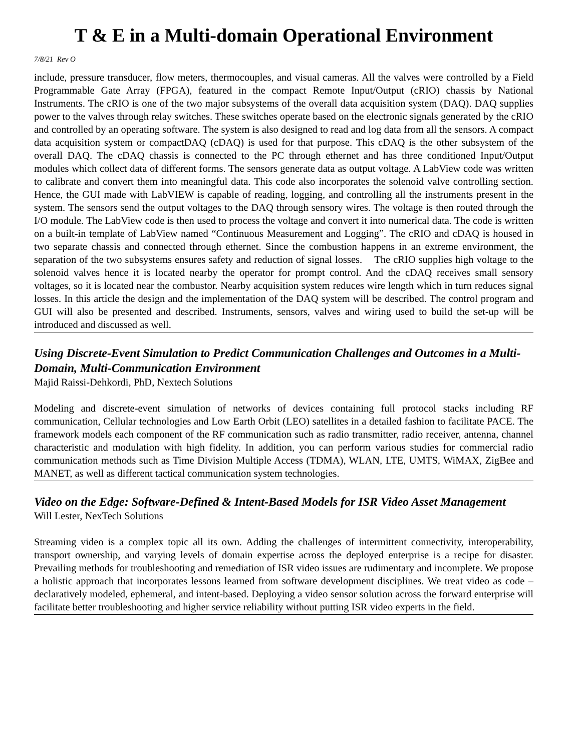T & E in a Multi-domain Operational Environment
7/8/21 Rev O
include, pressure transducer, flow meters, thermocouples, and visual cameras. All the valves were controlled by a Field Programmable Gate Array (FPGA), featured in the compact Remote Input/Output (cRIO) chassis by National Instruments. The cRIO is one of the two major subsystems of the overall data acquisition system (DAQ). DAQ supplies power to the valves through relay switches. These switches operate based on the electronic signals generated by the cRIO and controlled by an operating software. The system is also designed to read and log data from all the sensors. A compact data acquisition system or compactDAQ (cDAQ) is used for that purpose. This cDAQ is the other subsystem of the overall DAQ. The cDAQ chassis is connected to the PC through ethernet and has three conditioned Input/Output modules which collect data of different forms. The sensors generate data as output voltage. A LabView code was written to calibrate and convert them into meaningful data. This code also incorporates the solenoid valve controlling section. Hence, the GUI made with LabVIEW is capable of reading, logging, and controlling all the instruments present in the system. The sensors send the output voltages to the DAQ through sensory wires. The voltage is then routed through the I/O module. The LabView code is then used to process the voltage and convert it into numerical data. The code is written on a built-in template of LabView named “Continuous Measurement and Logging”. The cRIO and cDAQ is housed in two separate chassis and connected through ethernet. Since the combustion happens in an extreme environment, the separation of the two subsystems ensures safety and reduction of signal losses. The cRIO supplies high voltage to the solenoid valves hence it is located nearby the operator for prompt control. And the cDAQ receives small sensory voltages, so it is located near the combustor. Nearby acquisition system reduces wire length which in turn reduces signal losses. In this article the design and the implementation of the DAQ system will be described. The control program and GUI will also be presented and described. Instruments, sensors, valves and wiring used to build the set-up will be introduced and discussed as well.
Using Discrete-Event Simulation to Predict Communication Challenges and Outcomes in a Multi-Domain, Multi-Communication Environment
Majid Raissi-Dehkordi, PhD, Nextech Solutions
Modeling and discrete-event simulation of networks of devices containing full protocol stacks including RF communication, Cellular technologies and Low Earth Orbit (LEO) satellites in a detailed fashion to facilitate PACE. The framework models each component of the RF communication such as radio transmitter, radio receiver, antenna, channel characteristic and modulation with high fidelity. In addition, you can perform various studies for commercial radio communication methods such as Time Division Multiple Access (TDMA), WLAN, LTE, UMTS, WiMAX, ZigBee and MANET, as well as different tactical communication system technologies.
Video on the Edge: Software-Defined & Intent-Based Models for ISR Video Asset Management
Will Lester, NexTech Solutions
Streaming video is a complex topic all its own. Adding the challenges of intermittent connectivity, interoperability, transport ownership, and varying levels of domain expertise across the deployed enterprise is a recipe for disaster. Prevailing methods for troubleshooting and remediation of ISR video issues are rudimentary and incomplete. We propose a holistic approach that incorporates lessons learned from software development disciplines. We treat video as code – declaratively modeled, ephemeral, and intent-based. Deploying a video sensor solution across the forward enterprise will facilitate better troubleshooting and higher service reliability without putting ISR video experts in the field.